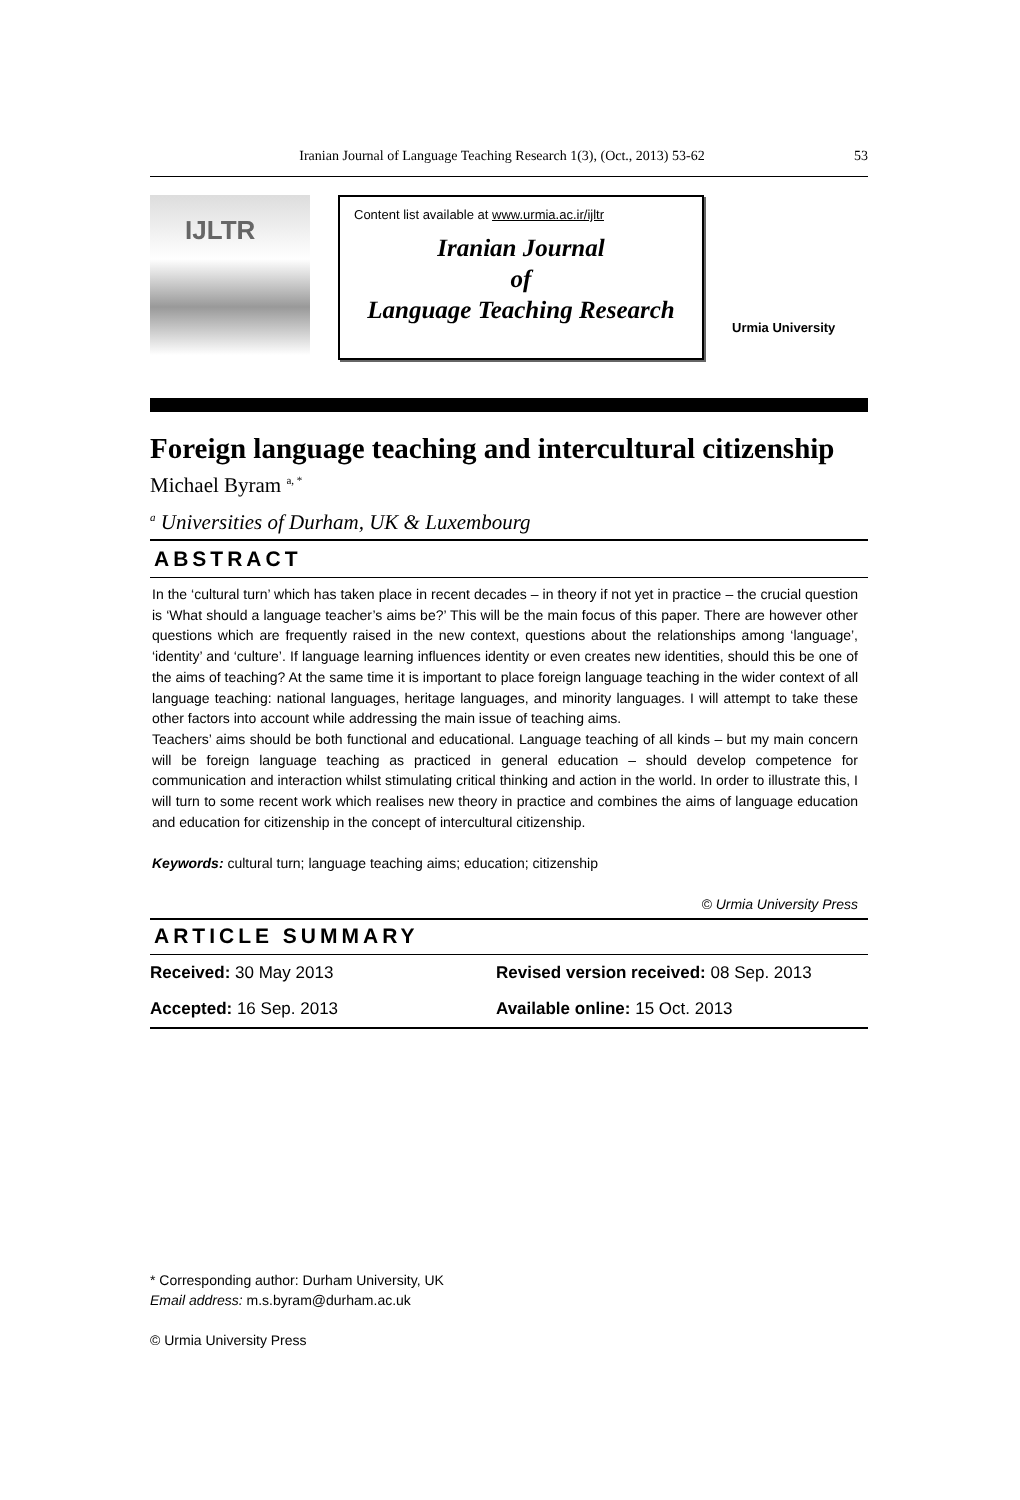Iranian Journal of Language Teaching Research 1(3), (Oct., 2013) 53-62 53
IJLTR
Content list available at www.urmia.ac.ir/ijltr
Iranian Journal
of
Language Teaching Research
Urmia University
Foreign language teaching and intercultural citizenship
Michael Byram <sup>a, *</sup>
<sup>a</sup> Universities of Durham, UK & Luxembourg
ABSTRACT
In the ‘cultural turn’ which has taken place in recent decades – in theory if not yet in practice – the crucial question is ‘What should a language teacher’s aims be?’ This will be the main focus of this paper. There are however other questions which are frequently raised in the new context, questions about the relationships among ‘language’, ‘identity’ and ‘culture’. If language learning influences identity or even creates new identities, should this be one of the aims of teaching? At the same time it is important to place foreign language teaching in the wider context of all language teaching: national languages, heritage languages, and minority languages. I will attempt to take these other factors into account while addressing the main issue of teaching aims.
Teachers’ aims should be both functional and educational. Language teaching of all kinds – but my main concern will be foreign language teaching as practiced in general education – should develop competence for communication and interaction whilst stimulating critical thinking and action in the world. In order to illustrate this, I will turn to some recent work which realises new theory in practice and combines the aims of language education and education for citizenship in the concept of intercultural citizenship.
Keywords: cultural turn; language teaching aims; education; citizenship
© Urmia University Press
ARTICLE SUMMARY
Received: 30 May 2013 Revised version received: 08 Sep. 2013
Accepted: 16 Sep. 2013 Available online: 15 Oct. 2013
* Corresponding author: Durham University, UK
Email address: m.s.byram@durham.ac.uk
© Urmia University Press